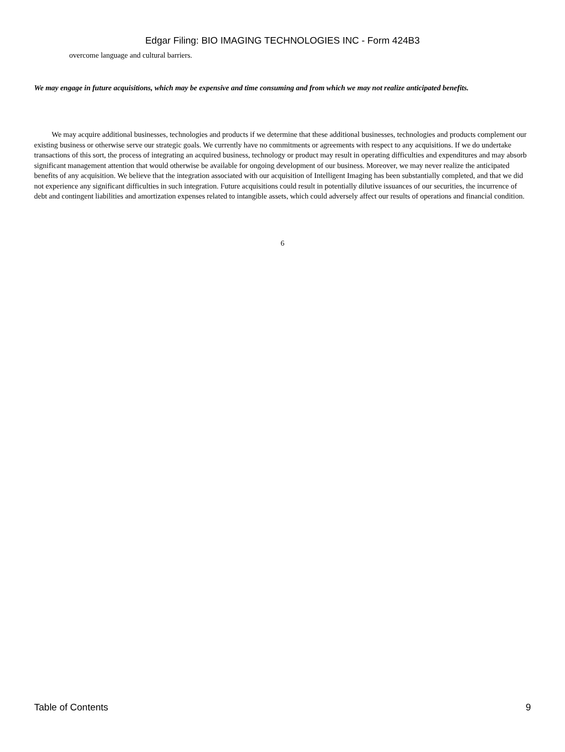Edgar Filing: BIO IMAGING TECHNOLOGIES INC - Form 424B3
overcome language and cultural barriers.
We may engage in future acquisitions, which may be expensive and time consuming and from which we may not realize anticipated benefits.
We may acquire additional businesses, technologies and products if we determine that these additional businesses, technologies and products complement our existing business or otherwise serve our strategic goals. We currently have no commitments or agreements with respect to any acquisitions. If we do undertake transactions of this sort, the process of integrating an acquired business, technology or product may result in operating difficulties and expenditures and may absorb significant management attention that would otherwise be available for ongoing development of our business. Moreover, we may never realize the anticipated benefits of any acquisition. We believe that the integration associated with our acquisition of Intelligent Imaging has been substantially completed, and that we did not experience any significant difficulties in such integration. Future acquisitions could result in potentially dilutive issuances of our securities, the incurrence of debt and contingent liabilities and amortization expenses related to intangible assets, which could adversely affect our results of operations and financial condition.
6
Table of Contents 9